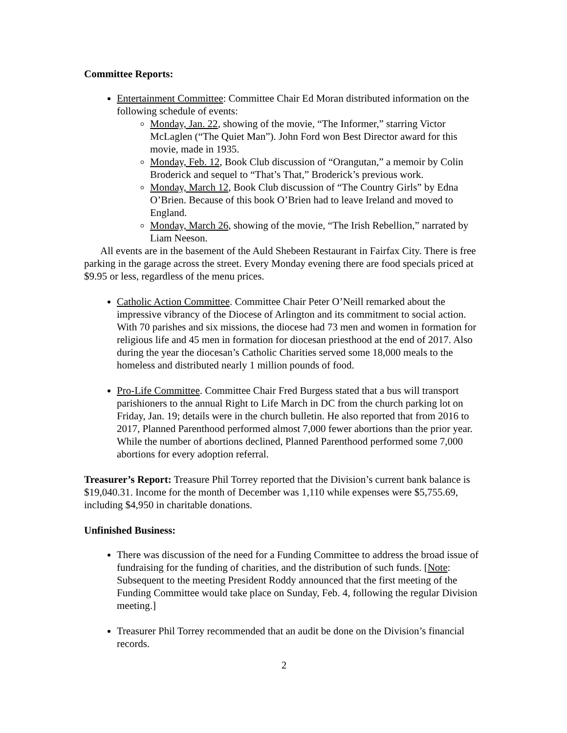Committee Reports:
Entertainment Committee: Committee Chair Ed Moran distributed information on the following schedule of events:
Monday, Jan. 22, showing of the movie, “The Informer,” starring Victor McLaglen (“The Quiet Man”). John Ford won Best Director award for this movie, made in 1935.
Monday, Feb. 12, Book Club discussion of “Orangutan,” a memoir by Colin Broderick and sequel to “That’s That,” Broderick’s previous work.
Monday, March 12, Book Club discussion of “The Country Girls” by Edna O’Brien. Because of this book O’Brien had to leave Ireland and moved to England.
Monday, March 26, showing of the movie, “The Irish Rebellion,” narrated by Liam Neeson.
All events are in the basement of the Auld Shebeen Restaurant in Fairfax City. There is free parking in the garage across the street. Every Monday evening there are food specials priced at $9.95 or less, regardless of the menu prices.
Catholic Action Committee. Committee Chair Peter O’Neill remarked about the impressive vibrancy of the Diocese of Arlington and its commitment to social action. With 70 parishes and six missions, the diocese had 73 men and women in formation for religious life and 45 men in formation for diocesan priesthood at the end of 2017. Also during the year the diocesan’s Catholic Charities served some 18,000 meals to the homeless and distributed nearly 1 million pounds of food.
Pro-Life Committee. Committee Chair Fred Burgess stated that a bus will transport parishioners to the annual Right to Life March in DC from the church parking lot on Friday, Jan. 19; details were in the church bulletin. He also reported that from 2016 to 2017, Planned Parenthood performed almost 7,000 fewer abortions than the prior year. While the number of abortions declined, Planned Parenthood performed some 7,000 abortions for every adoption referral.
Treasurer’s Report: Treasure Phil Torrey reported that the Division’s current bank balance is $19,040.31. Income for the month of December was 1,110 while expenses were $5,755.69, including $4,950 in charitable donations.
Unfinished Business:
There was discussion of the need for a Funding Committee to address the broad issue of fundraising for the funding of charities, and the distribution of such funds. [Note: Subsequent to the meeting President Roddy announced that the first meeting of the Funding Committee would take place on Sunday, Feb. 4, following the regular Division meeting.]
Treasurer Phil Torrey recommended that an audit be done on the Division’s financial records.
2